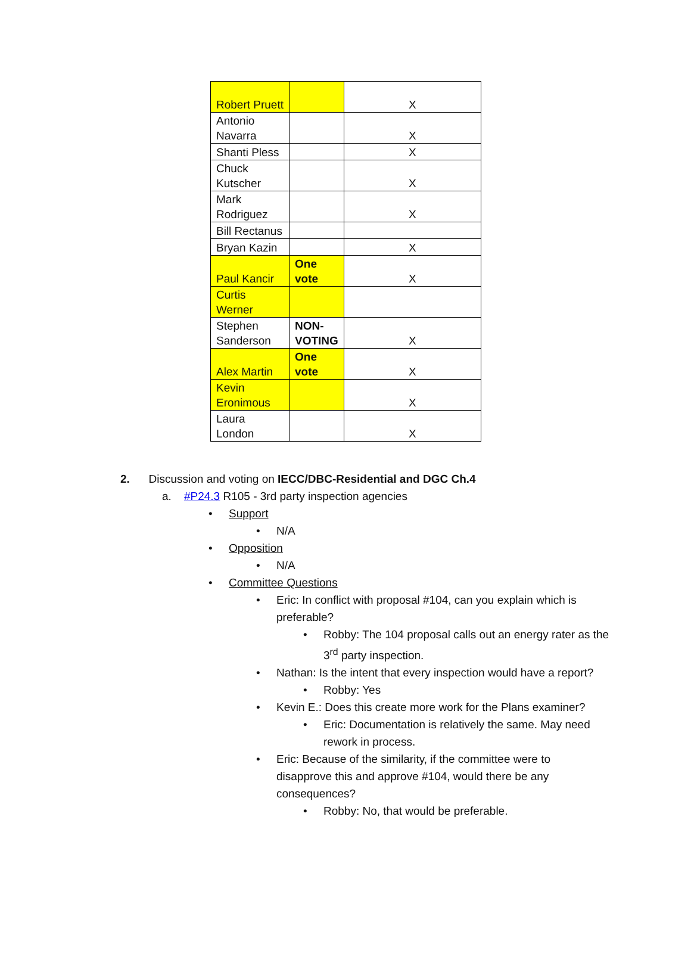| Robert Pruett | | X |
| Antonio Navarra | | X |
| Shanti Pless | | X |
| Chuck Kutscher | | X |
| Mark Rodriguez | | X |
| Bill Rectanus | | |
| Bryan Kazin | | X |
| Paul Kancir | One vote | X |
| Curtis Werner | | |
| Stephen Sanderson | NON-VOTING | X |
| Alex Martin | One vote | X |
| Kevin Eronimous | | X |
| Laura London | | X |
2. Discussion and voting on IECC/DBC-Residential and DGC Ch.4
a. #P24.3 R105 - 3rd party inspection agencies
• Support
• N/A
• Opposition
• N/A
• Committee Questions
• Eric: In conflict with proposal #104, can you explain which is preferable?
• Robby: The 104 proposal calls out an energy rater as the 3<sup>rd</sup> party inspection.
• Nathan: Is the intent that every inspection would have a report?
• Robby: Yes
• Kevin E.: Does this create more work for the Plans examiner?
• Eric: Documentation is relatively the same. May need rework in process.
• Eric: Because of the similarity, if the committee were to disapprove this and approve #104, would there be any consequences?
• Robby: No, that would be preferable.